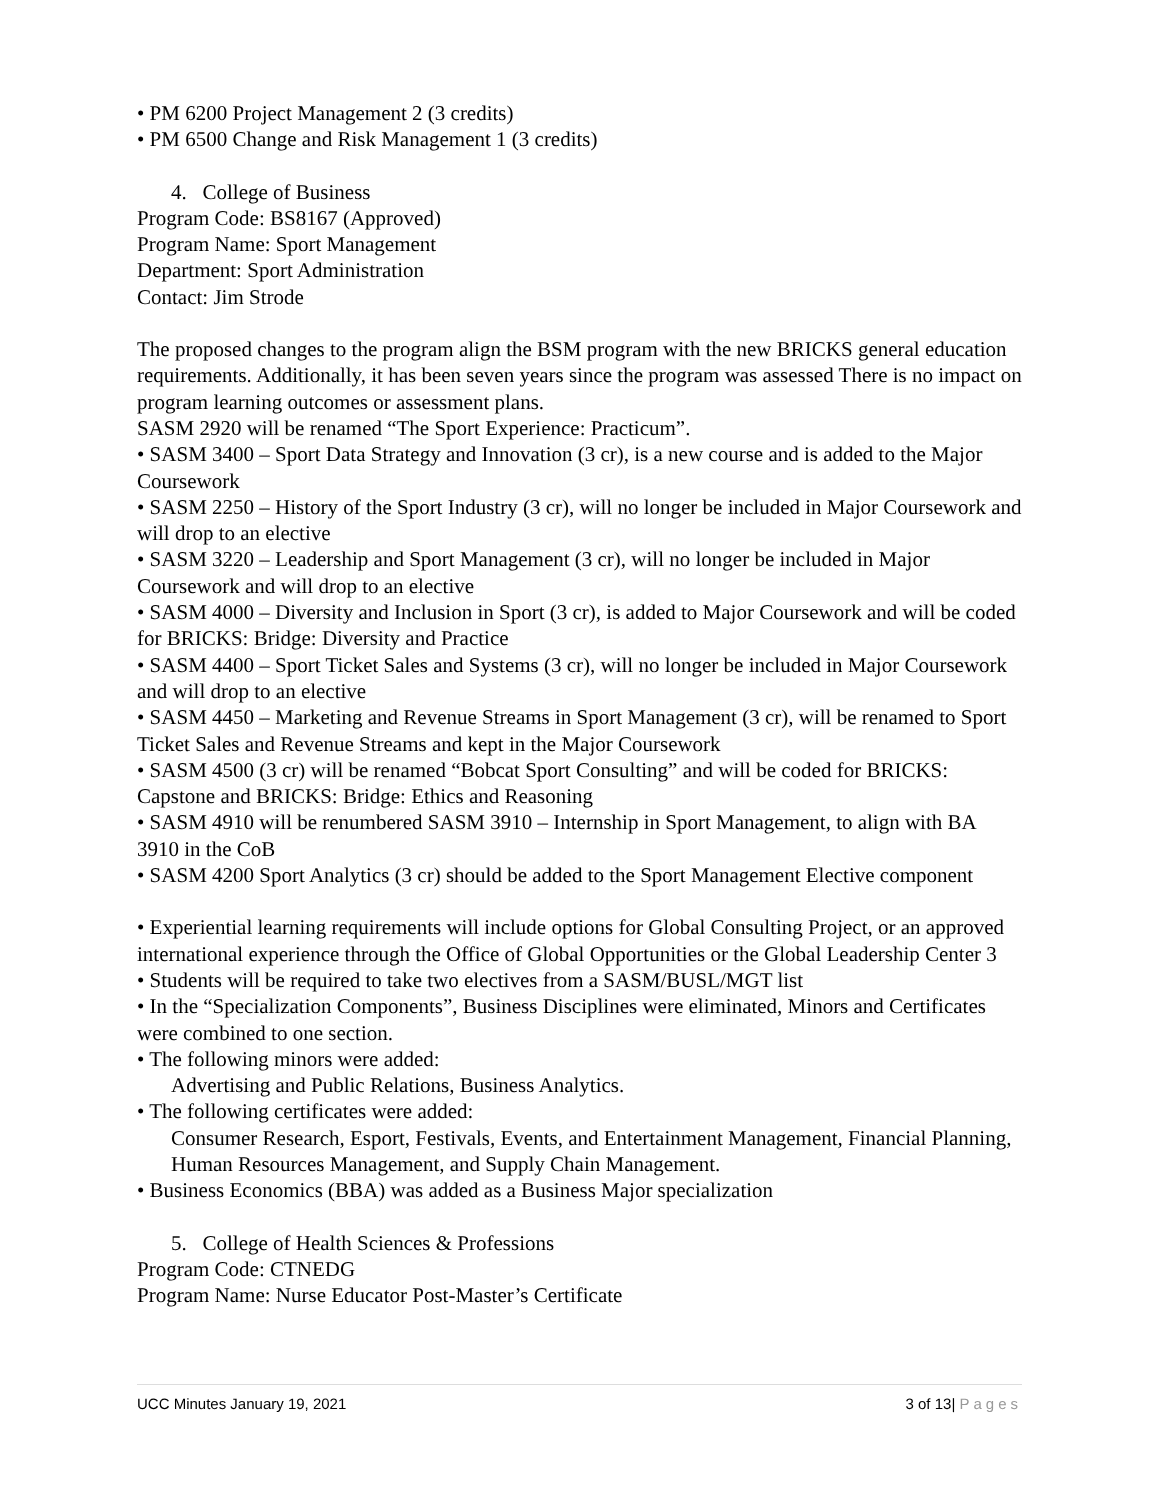• PM 6200 Project Management 2 (3 credits)
• PM 6500 Change and Risk Management 1 (3 credits)
4. College of Business
Program Code: BS8167 (Approved)
Program Name: Sport Management
Department: Sport Administration
Contact: Jim Strode
The proposed changes to the program align the BSM program with the new BRICKS general education requirements. Additionally, it has been seven years since the program was assessed There is no impact on program learning outcomes or assessment plans.
SASM 2920 will be renamed “The Sport Experience: Practicum”.
• SASM 3400 – Sport Data Strategy and Innovation (3 cr), is a new course and is added to the Major Coursework
• SASM 2250 – History of the Sport Industry (3 cr), will no longer be included in Major Coursework and will drop to an elective
• SASM 3220 – Leadership and Sport Management (3 cr), will no longer be included in Major Coursework and will drop to an elective
• SASM 4000 – Diversity and Inclusion in Sport (3 cr), is added to Major Coursework and will be coded for BRICKS: Bridge: Diversity and Practice
• SASM 4400 – Sport Ticket Sales and Systems (3 cr), will no longer be included in Major Coursework and will drop to an elective
• SASM 4450 – Marketing and Revenue Streams in Sport Management (3 cr), will be renamed to Sport Ticket Sales and Revenue Streams and kept in the Major Coursework
• SASM 4500 (3 cr) will be renamed “Bobcat Sport Consulting” and will be coded for BRICKS: Capstone and BRICKS: Bridge: Ethics and Reasoning
• SASM 4910 will be renumbered SASM 3910 – Internship in Sport Management, to align with BA 3910 in the CoB
• SASM 4200 Sport Analytics (3 cr) should be added to the Sport Management Elective component
• Experiential learning requirements will include options for Global Consulting Project, or an approved international experience through the Office of Global Opportunities or the Global Leadership Center 3
• Students will be required to take two electives from a SASM/BUSL/MGT list
• In the “Specialization Components”, Business Disciplines were eliminated, Minors and Certificates were combined to one section.
• The following minors were added:
Advertising and Public Relations, Business Analytics.
• The following certificates were added:
Consumer Research, Esport, Festivals, Events, and Entertainment Management, Financial Planning, Human Resources Management, and Supply Chain Management.
• Business Economics (BBA) was added as a Business Major specialization
5. College of Health Sciences & Professions
Program Code: CTNEDG
Program Name: Nurse Educator Post-Master’s Certificate
UCC Minutes January 19, 2021 3 of 13| Pages